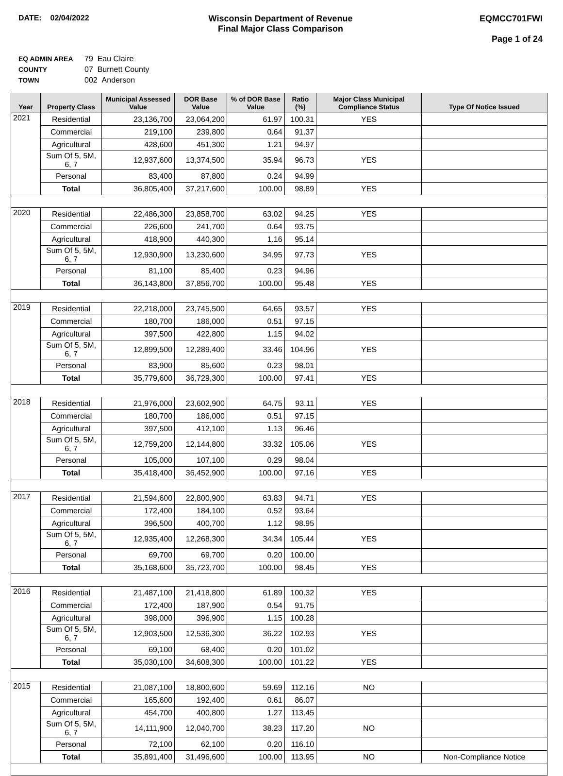DATE: 02/04/2022 Wisconsin Department of Revenue
Final Major Class Comparison
EQMCC701FWI
Page 1 of 24
| EQ ADMIN AREA | 79 Eau Claire |
| COUNTY | 07 Burnett County |
| TOWN | 002 Anderson |
| Year | Property Class | Municipal Assessed Value | DOR Base Value | % of DOR Base Value | Ratio (%) | Major Class Municipal Compliance Status | Type Of Notice Issued |
| --- | --- | --- | --- | --- | --- | --- | --- |
| 2021 | Residential | 23,136,700 | 23,064,200 | 61.97 | 100.31 | YES | |
| | Commercial | 219,100 | 239,800 | 0.64 | 91.37 | | |
| | Agricultural | 428,600 | 451,300 | 1.21 | 94.97 | | |
| | Sum Of 5, 5M, 6, 7 | 12,937,600 | 13,374,500 | 35.94 | 96.73 | YES | |
| | Personal | 83,400 | 87,800 | 0.24 | 94.99 | | |
| | Total | 36,805,400 | 37,217,600 | 100.00 | 98.89 | YES | |
| 2020 | Residential | 22,486,300 | 23,858,700 | 63.02 | 94.25 | YES | |
| | Commercial | 226,600 | 241,700 | 0.64 | 93.75 | | |
| | Agricultural | 418,900 | 440,300 | 1.16 | 95.14 | | |
| | Sum Of 5, 5M, 6, 7 | 12,930,900 | 13,230,600 | 34.95 | 97.73 | YES | |
| | Personal | 81,100 | 85,400 | 0.23 | 94.96 | | |
| | Total | 36,143,800 | 37,856,700 | 100.00 | 95.48 | YES | |
| 2019 | Residential | 22,218,000 | 23,745,500 | 64.65 | 93.57 | YES | |
| | Commercial | 180,700 | 186,000 | 0.51 | 97.15 | | |
| | Agricultural | 397,500 | 422,800 | 1.15 | 94.02 | | |
| | Sum Of 5, 5M, 6, 7 | 12,899,500 | 12,289,400 | 33.46 | 104.96 | YES | |
| | Personal | 83,900 | 85,600 | 0.23 | 98.01 | | |
| | Total | 35,779,600 | 36,729,300 | 100.00 | 97.41 | YES | |
| 2018 | Residential | 21,976,000 | 23,602,900 | 64.75 | 93.11 | YES | |
| | Commercial | 180,700 | 186,000 | 0.51 | 97.15 | | |
| | Agricultural | 397,500 | 412,100 | 1.13 | 96.46 | | |
| | Sum Of 5, 5M, 6, 7 | 12,759,200 | 12,144,800 | 33.32 | 105.06 | YES | |
| | Personal | 105,000 | 107,100 | 0.29 | 98.04 | | |
| | Total | 35,418,400 | 36,452,900 | 100.00 | 97.16 | YES | |
| 2017 | Residential | 21,594,600 | 22,800,900 | 63.83 | 94.71 | YES | |
| | Commercial | 172,400 | 184,100 | 0.52 | 93.64 | | |
| | Agricultural | 396,500 | 400,700 | 1.12 | 98.95 | | |
| | Sum Of 5, 5M, 6, 7 | 12,935,400 | 12,268,300 | 34.34 | 105.44 | YES | |
| | Personal | 69,700 | 69,700 | 0.20 | 100.00 | | |
| | Total | 35,168,600 | 35,723,700 | 100.00 | 98.45 | YES | |
| 2016 | Residential | 21,487,100 | 21,418,800 | 61.89 | 100.32 | YES | |
| | Commercial | 172,400 | 187,900 | 0.54 | 91.75 | | |
| | Agricultural | 398,000 | 396,900 | 1.15 | 100.28 | | |
| | Sum Of 5, 5M, 6, 7 | 12,903,500 | 12,536,300 | 36.22 | 102.93 | YES | |
| | Personal | 69,100 | 68,400 | 0.20 | 101.02 | | |
| | Total | 35,030,100 | 34,608,300 | 100.00 | 101.22 | YES | |
| 2015 | Residential | 21,087,100 | 18,800,600 | 59.69 | 112.16 | NO | |
| | Commercial | 165,600 | 192,400 | 0.61 | 86.07 | | |
| | Agricultural | 454,700 | 400,800 | 1.27 | 113.45 | | |
| | Sum Of 5, 5M, 6, 7 | 14,111,900 | 12,040,700 | 38.23 | 117.20 | NO | |
| | Personal | 72,100 | 62,100 | 0.20 | 116.10 | | |
| | Total | 35,891,400 | 31,496,600 | 100.00 | 113.95 | NO | Non-Compliance Notice |